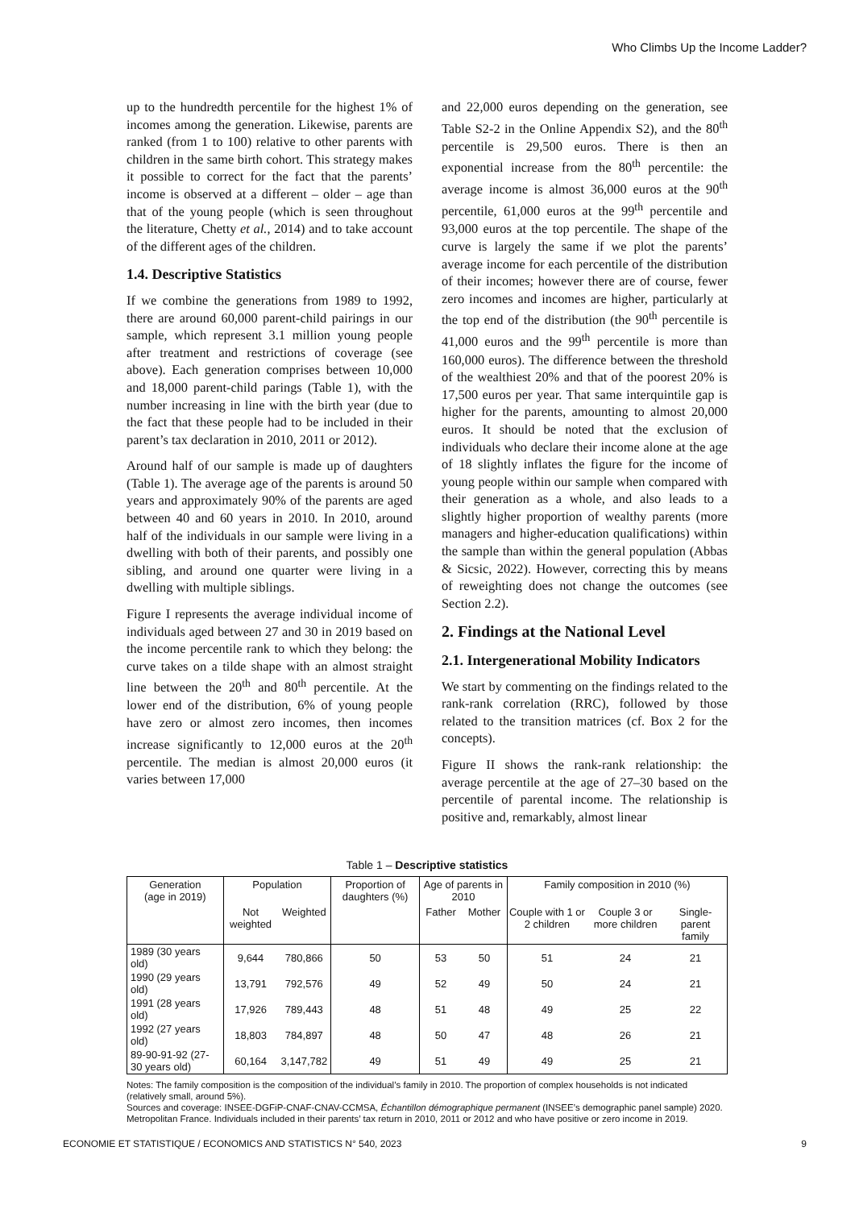Who Climbs Up the Income Ladder?
up to the hundredth percentile for the highest 1% of incomes among the generation. Likewise, parents are ranked (from 1 to 100) relative to other parents with children in the same birth cohort. This strategy makes it possible to correct for the fact that the parents’ income is observed at a different – older – age than that of the young people (which is seen throughout the literature, Chetty et al., 2014) and to take account of the different ages of the children.
1.4. Descriptive Statistics
If we combine the generations from 1989 to 1992, there are around 60,000 parent-child pairings in our sample, which represent 3.1 million young people after treatment and restrictions of coverage (see above). Each generation comprises between 10,000 and 18,000 parent-child parings (Table 1), with the number increasing in line with the birth year (due to the fact that these people had to be included in their parent’s tax declaration in 2010, 2011 or 2012).
Around half of our sample is made up of daughters (Table 1). The average age of the parents is around 50 years and approximately 90% of the parents are aged between 40 and 60 years in 2010. In 2010, around half of the individuals in our sample were living in a dwelling with both of their parents, and possibly one sibling, and around one quarter were living in a dwelling with multiple siblings.
Figure I represents the average individual income of individuals aged between 27 and 30 in 2019 based on the income percentile rank to which they belong: the curve takes on a tilde shape with an almost straight line between the 20<sup>th</sup> and 80<sup>th</sup> percentile. At the lower end of the distribution, 6% of young people have zero or almost zero incomes, then incomes increase significantly to 12,000 euros at the 20<sup>th</sup> percentile. The median is almost 20,000 euros (it varies between 17,000
and 22,000 euros depending on the generation, see Table S2-2 in the Online Appendix S2), and the 80<sup>th</sup> percentile is 29,500 euros. There is then an exponential increase from the 80<sup>th</sup> percentile: the average income is almost 36,000 euros at the 90<sup>th</sup> percentile, 61,000 euros at the 99<sup>th</sup> percentile and 93,000 euros at the top percentile. The shape of the curve is largely the same if we plot the parents’ average income for each percentile of the distribution of their incomes; however there are of course, fewer zero incomes and incomes are higher, particularly at the top end of the distribution (the 90<sup>th</sup> percentile is 41,000 euros and the 99<sup>th</sup> percentile is more than 160,000 euros). The difference between the threshold of the wealthiest 20% and that of the poorest 20% is 17,500 euros per year. That same interquintile gap is higher for the parents, amounting to almost 20,000 euros. It should be noted that the exclusion of individuals who declare their income alone at the age of 18 slightly inflates the figure for the income of young people within our sample when compared with their generation as a whole, and also leads to a slightly higher proportion of wealthy parents (more managers and higher-education qualifications) within the sample than within the general population (Abbas & Sicsic, 2022). However, correcting this by means of reweighting does not change the outcomes (see Section 2.2).
2. Findings at the National Level
2.1. Intergenerational Mobility Indicators
We start by commenting on the findings related to the rank-rank correlation (RRC), followed by those related to the transition matrices (cf. Box 2 for the concepts).
Figure II shows the rank-rank relationship: the average percentile at the age of 27–30 based on the percentile of parental income. The relationship is positive and, remarkably, almost linear
Table 1 – Descriptive statistics
| Generation (age in 2019) | Population | | Proportion of daughters (%) | Age of parents in 2010 | | Family composition in 2010 (%) | | |
| --- | --- | --- | --- | --- | --- | --- | --- | --- |
| | Not weighted | Weighted | | Father | Mother | Couple with 1 or 2 children | Couple 3 or more children | Single-parent family |
| 1989 (30 years old) | 9,644 | 780,866 | 50 | 53 | 50 | 51 | 24 | 21 |
| 1990 (29 years old) | 13,791 | 792,576 | 49 | 52 | 49 | 50 | 24 | 21 |
| 1991 (28 years old) | 17,926 | 789,443 | 48 | 51 | 48 | 49 | 25 | 22 |
| 1992 (27 years old) | 18,803 | 784,897 | 48 | 50 | 47 | 48 | 26 | 21 |
| 89-90-91-92 (27-30 years old) | 60,164 | 3,147,782 | 49 | 51 | 49 | 49 | 25 | 21 |
Notes: The family composition is the composition of the individual’s family in 2010. The proportion of complex households is not indicated (relatively small, around 5%).
Sources and coverage: INSEE-DGFiP-CNAF-CNAV-CCMSA, Échantillon démographique permanent (INSEE’s demographic panel sample) 2020. Metropolitan France. Individuals included in their parents’ tax return in 2010, 2011 or 2012 and who have positive or zero income in 2019.
ECONOMIE ET STATISTIQUE / ECONOMICS AND STATISTICS N° 540, 2023 9